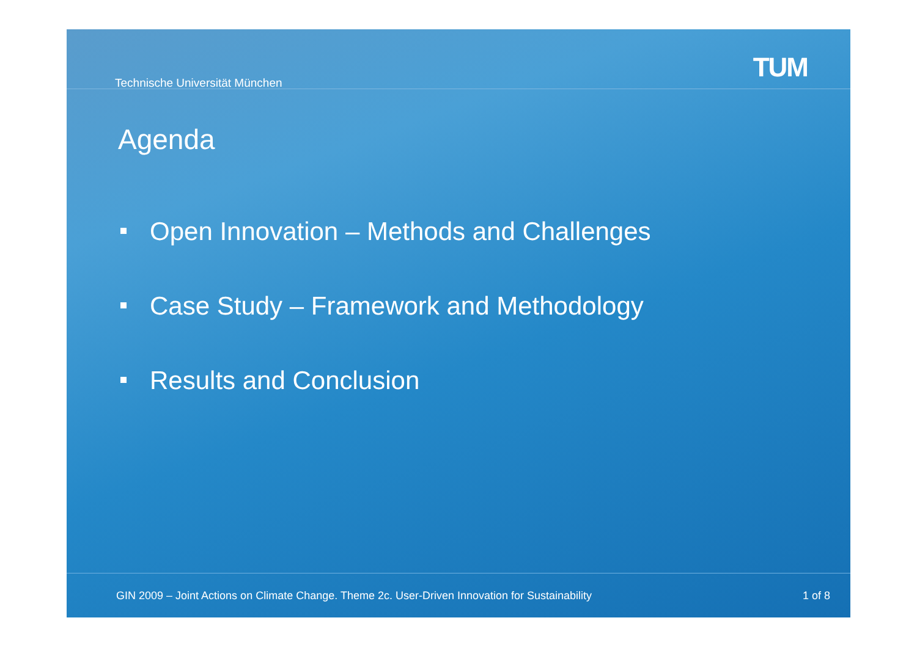Technische Universität München
TUM
Agenda
Open Innovation – Methods and Challenges
Case Study – Framework and Methodology
Results and Conclusion
GIN 2009 – Joint Actions on Climate Change. Theme 2c. User-Driven Innovation for Sustainability 1 of 8